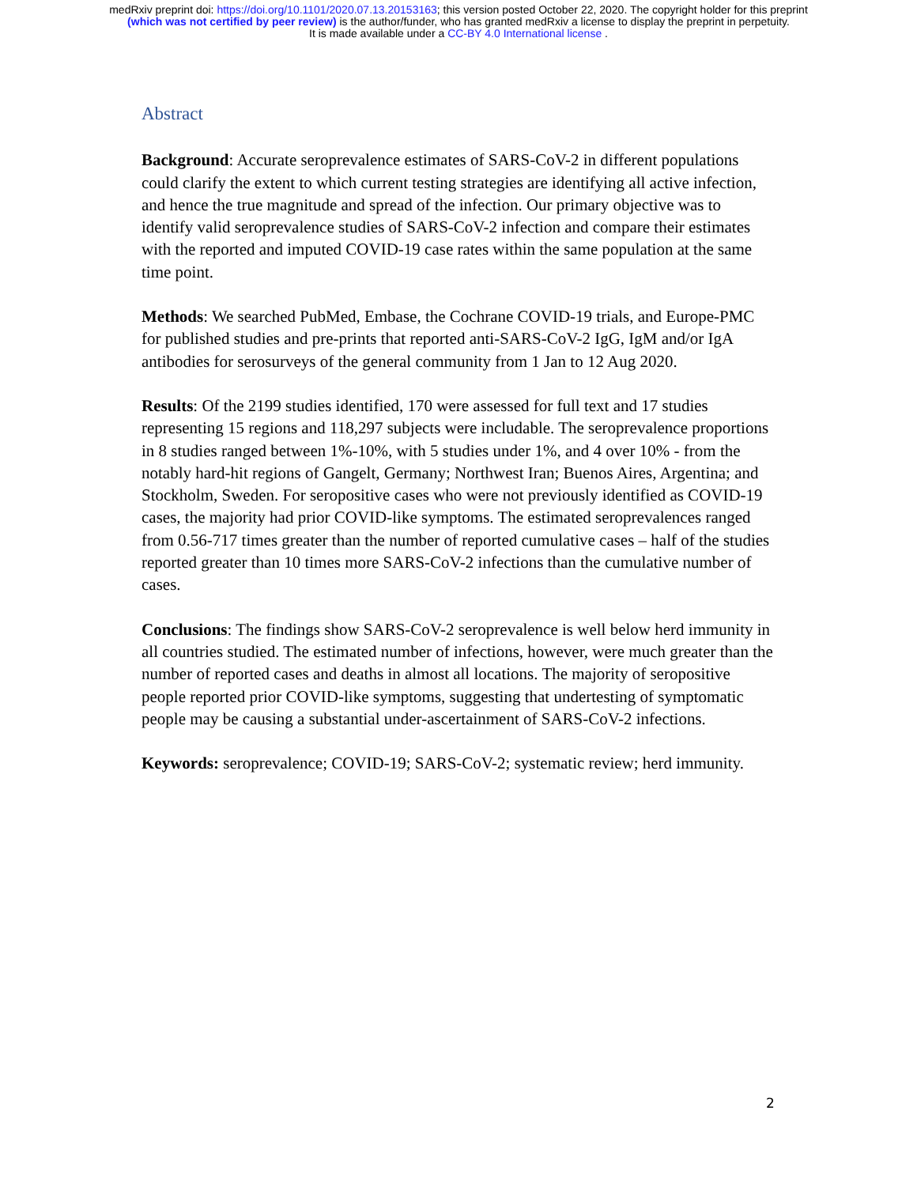medRxiv preprint doi: https://doi.org/10.1101/2020.07.13.20153163; this version posted October 22, 2020. The copyright holder for this preprint
(which was not certified by peer review) is the author/funder, who has granted medRxiv a license to display the preprint in perpetuity.
It is made available under a CC-BY 4.0 International license .
Abstract
Background: Accurate seroprevalence estimates of SARS-CoV-2 in different populations could clarify the extent to which current testing strategies are identifying all active infection, and hence the true magnitude and spread of the infection. Our primary objective was to identify valid seroprevalence studies of SARS-CoV-2 infection and compare their estimates with the reported and imputed COVID-19 case rates within the same population at the same time point.
Methods: We searched PubMed, Embase, the Cochrane COVID-19 trials, and Europe-PMC for published studies and pre-prints that reported anti-SARS-CoV-2 IgG, IgM and/or IgA antibodies for serosurveys of the general community from 1 Jan to 12 Aug 2020.
Results: Of the 2199 studies identified, 170 were assessed for full text and 17 studies representing 15 regions and 118,297 subjects were includable. The seroprevalence proportions in 8 studies ranged between 1%-10%, with 5 studies under 1%, and 4 over 10% - from the notably hard-hit regions of Gangelt, Germany; Northwest Iran; Buenos Aires, Argentina; and Stockholm, Sweden. For seropositive cases who were not previously identified as COVID-19 cases, the majority had prior COVID-like symptoms. The estimated seroprevalences ranged from 0.56-717 times greater than the number of reported cumulative cases – half of the studies reported greater than 10 times more SARS-CoV-2 infections than the cumulative number of cases.
Conclusions: The findings show SARS-CoV-2 seroprevalence is well below herd immunity in all countries studied. The estimated number of infections, however, were much greater than the number of reported cases and deaths in almost all locations. The majority of seropositive people reported prior COVID-like symptoms, suggesting that undertesting of symptomatic people may be causing a substantial under-ascertainment of SARS-CoV-2 infections.
Keywords: seroprevalence; COVID-19; SARS-CoV-2; systematic review; herd immunity.
2